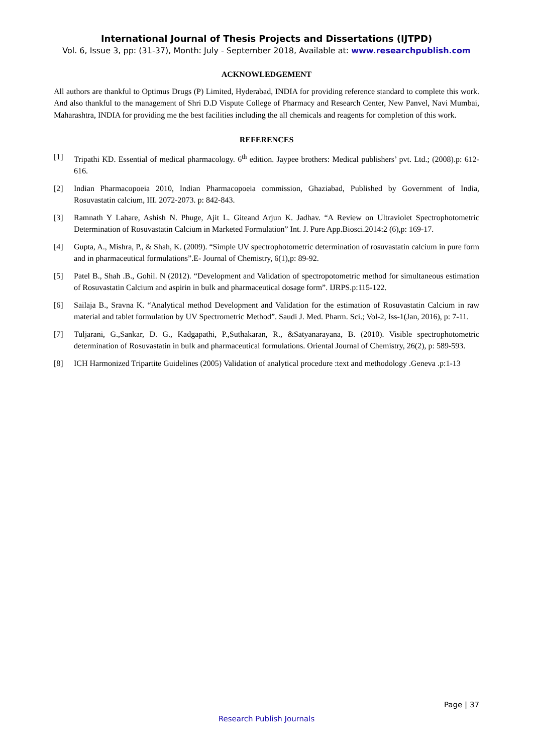International Journal of Thesis Projects and Dissertations (IJTPD)
Vol. 6, Issue 3, pp: (31-37), Month: July - September 2018, Available at: www.researchpublish.com
ACKNOWLEDGEMENT
All authors are thankful to Optimus Drugs (P) Limited, Hyderabad, INDIA for providing reference standard to complete this work. And also thankful to the management of Shri D.D Vispute College of Pharmacy and Research Center, New Panvel, Navi Mumbai, Maharashtra, INDIA for providing me the best facilities including the all chemicals and reagents for completion of this work.
REFERENCES
[1] Tripathi KD. Essential of medical pharmacology. 6<sup>th</sup> edition. Jaypee brothers: Medical publishers’ pvt. Ltd.; (2008).p: 612-616.
[2] Indian Pharmacopoeia 2010, Indian Pharmacopoeia commission, Ghaziabad, Published by Government of India, Rosuvastatin calcium, III. 2072-2073. p: 842-843.
[3] Ramnath Y Lahare, Ashish N. Phuge, Ajit L. Giteand Arjun K. Jadhav. “A Review on Ultraviolet Spectrophotometric Determination of Rosuvastatin Calcium in Marketed Formulation” Int. J. Pure App.Biosci.2014:2 (6),p: 169-17.
[4] Gupta, A., Mishra, P., & Shah, K. (2009). “Simple UV spectrophotometric determination of rosuvastatin calcium in pure form and in pharmaceutical formulations”.E- Journal of Chemistry, 6(1),p: 89-92.
[5] Patel B., Shah .B., Gohil. N (2012). “Development and Validation of spectropotometric method for simultaneous estimation of Rosuvastatin Calcium and aspirin in bulk and pharmaceutical dosage form”. IJRPS.p:115-122.
[6] Sailaja B., Sravna K. “Analytical method Development and Validation for the estimation of Rosuvastatin Calcium in raw material and tablet formulation by UV Spectrometric Method”. Saudi J. Med. Pharm. Sci.; Vol-2, Iss-1(Jan, 2016), p: 7-11.
[7] Tuljarani, G.,Sankar, D. G., Kadgapathi, P.,Suthakaran, R., &Satyanarayana, B. (2010). Visible spectrophotometric determination of Rosuvastatin in bulk and pharmaceutical formulations. Oriental Journal of Chemistry, 26(2), p: 589-593.
[8] ICH Harmonized Tripartite Guidelines (2005) Validation of analytical procedure :text and methodology .Geneva .p:1-13
Page | 37
Research Publish Journals